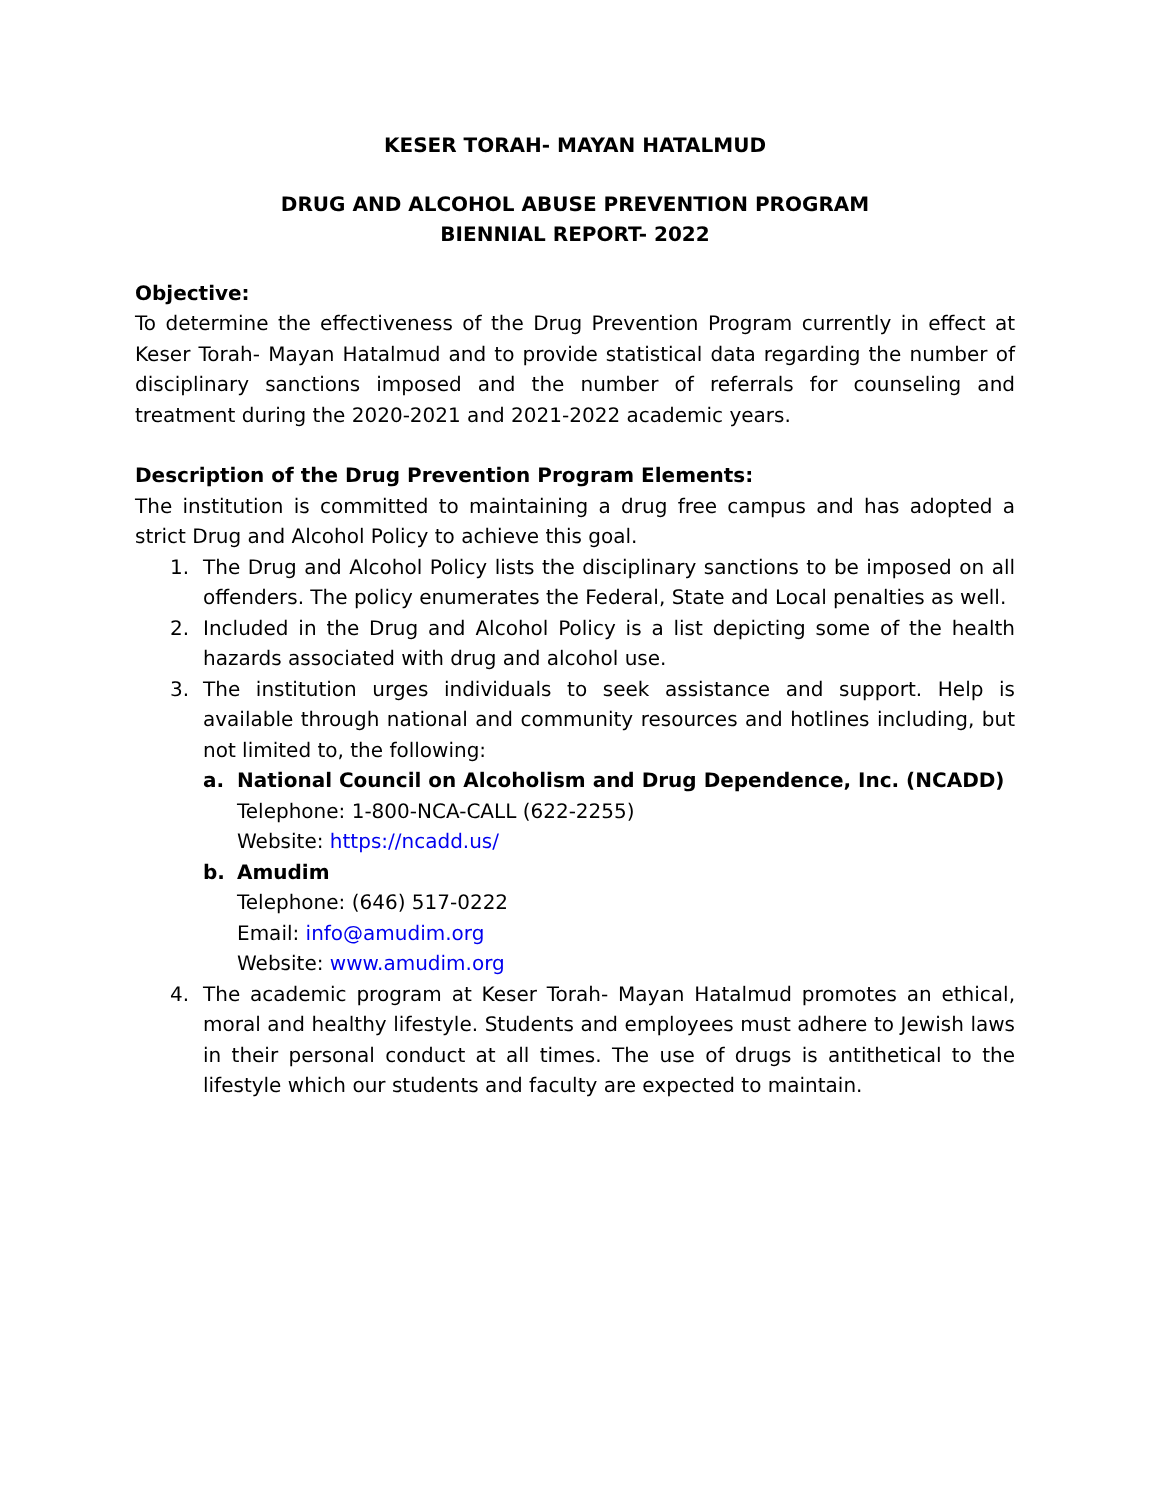KESER TORAH- MAYAN HATALMUD
DRUG AND ALCOHOL ABUSE PREVENTION PROGRAM
BIENNIAL REPORT- 2022
Objective:
To determine the effectiveness of the Drug Prevention Program currently in effect at Keser Torah- Mayan Hatalmud and to provide statistical data regarding the number of disciplinary sanctions imposed and the number of referrals for counseling and treatment during the 2020-2021 and 2021-2022 academic years.
Description of the Drug Prevention Program Elements:
The institution is committed to maintaining a drug free campus and has adopted a strict Drug and Alcohol Policy to achieve this goal.
1. The Drug and Alcohol Policy lists the disciplinary sanctions to be imposed on all offenders. The policy enumerates the Federal, State and Local penalties as well.
2. Included in the Drug and Alcohol Policy is a list depicting some of the health hazards associated with drug and alcohol use.
3. The institution urges individuals to seek assistance and support. Help is available through national and community resources and hotlines including, but not limited to, the following:
a. National Council on Alcoholism and Drug Dependence, Inc. (NCADD)
Telephone: 1-800-NCA-CALL (622-2255)
Website: https://ncadd.us/
b. Amudim
Telephone: (646) 517-0222
Email: info@amudim.org
Website: www.amudim.org
4. The academic program at Keser Torah- Mayan Hatalmud promotes an ethical, moral and healthy lifestyle. Students and employees must adhere to Jewish laws in their personal conduct at all times. The use of drugs is antithetical to the lifestyle which our students and faculty are expected to maintain.